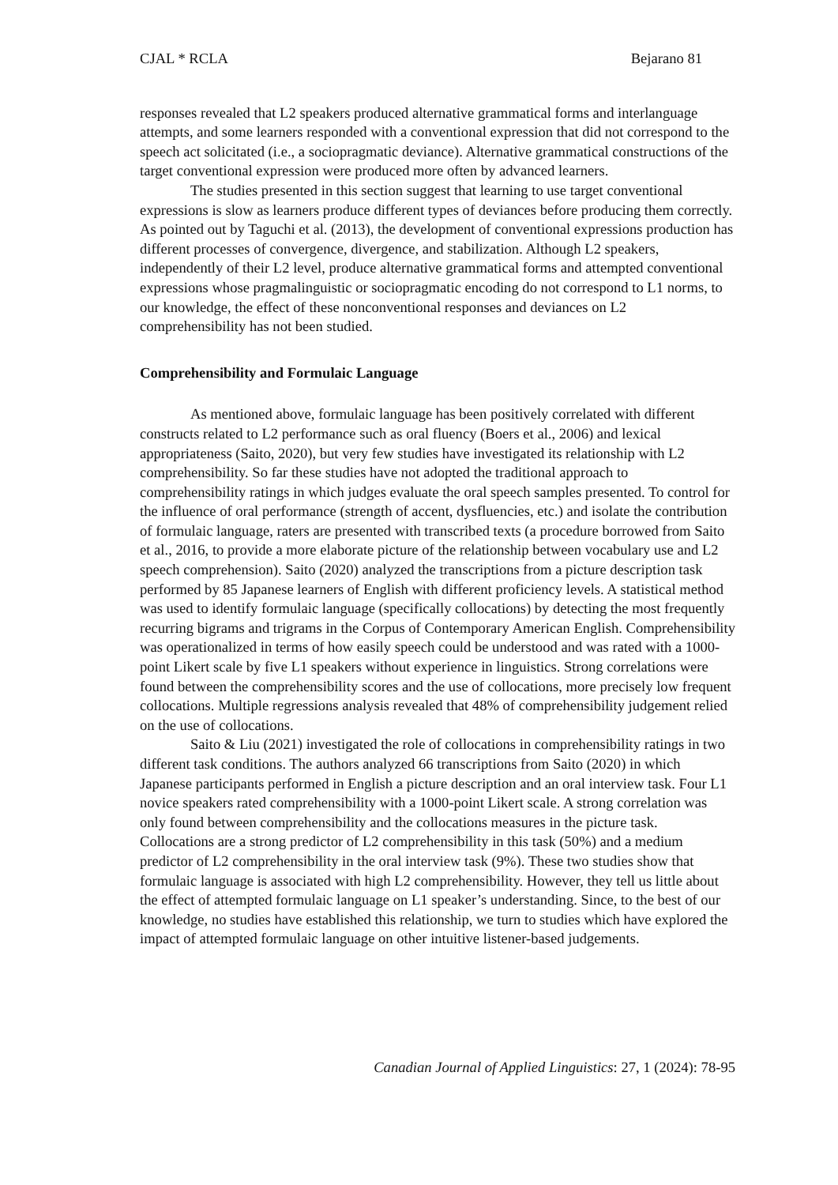CJAL * RCLA Bejarano 81
responses revealed that L2 speakers produced alternative grammatical forms and interlanguage attempts, and some learners responded with a conventional expression that did not correspond to the speech act solicitated (i.e., a sociopragmatic deviance). Alternative grammatical constructions of the target conventional expression were produced more often by advanced learners.
The studies presented in this section suggest that learning to use target conventional expressions is slow as learners produce different types of deviances before producing them correctly. As pointed out by Taguchi et al. (2013), the development of conventional expressions production has different processes of convergence, divergence, and stabilization. Although L2 speakers, independently of their L2 level, produce alternative grammatical forms and attempted conventional expressions whose pragmalinguistic or sociopragmatic encoding do not correspond to L1 norms, to our knowledge, the effect of these nonconventional responses and deviances on L2 comprehensibility has not been studied.
Comprehensibility and Formulaic Language
As mentioned above, formulaic language has been positively correlated with different constructs related to L2 performance such as oral fluency (Boers et al., 2006) and lexical appropriateness (Saito, 2020), but very few studies have investigated its relationship with L2 comprehensibility. So far these studies have not adopted the traditional approach to comprehensibility ratings in which judges evaluate the oral speech samples presented. To control for the influence of oral performance (strength of accent, dysfluencies, etc.) and isolate the contribution of formulaic language, raters are presented with transcribed texts (a procedure borrowed from Saito et al., 2016, to provide a more elaborate picture of the relationship between vocabulary use and L2 speech comprehension). Saito (2020) analyzed the transcriptions from a picture description task performed by 85 Japanese learners of English with different proficiency levels. A statistical method was used to identify formulaic language (specifically collocations) by detecting the most frequently recurring bigrams and trigrams in the Corpus of Contemporary American English. Comprehensibility was operationalized in terms of how easily speech could be understood and was rated with a 1000-point Likert scale by five L1 speakers without experience in linguistics. Strong correlations were found between the comprehensibility scores and the use of collocations, more precisely low frequent collocations. Multiple regressions analysis revealed that 48% of comprehensibility judgement relied on the use of collocations.
Saito & Liu (2021) investigated the role of collocations in comprehensibility ratings in two different task conditions. The authors analyzed 66 transcriptions from Saito (2020) in which Japanese participants performed in English a picture description and an oral interview task. Four L1 novice speakers rated comprehensibility with a 1000-point Likert scale. A strong correlation was only found between comprehensibility and the collocations measures in the picture task. Collocations are a strong predictor of L2 comprehensibility in this task (50%) and a medium predictor of L2 comprehensibility in the oral interview task (9%). These two studies show that formulaic language is associated with high L2 comprehensibility. However, they tell us little about the effect of attempted formulaic language on L1 speaker’s understanding. Since, to the best of our knowledge, no studies have established this relationship, we turn to studies which have explored the impact of attempted formulaic language on other intuitive listener-based judgements.
Canadian Journal of Applied Linguistics: 27, 1 (2024): 78-95